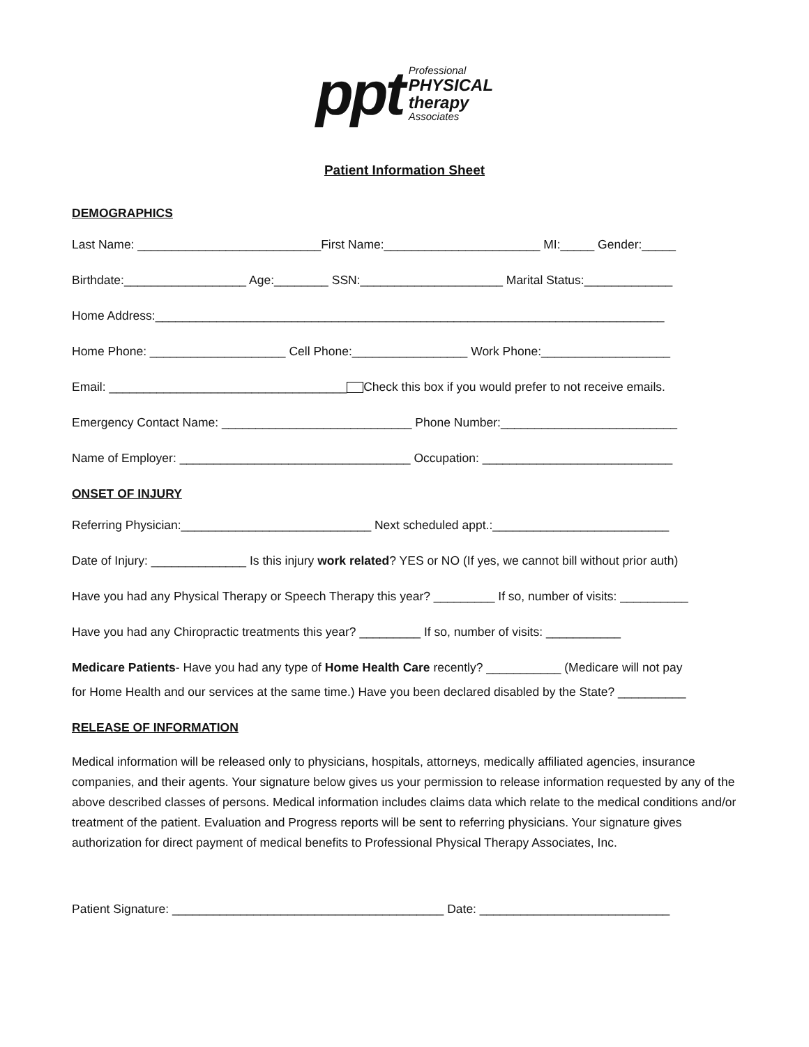ppt
Professional
PHYSICAL
therapy
Associates
Patient Information Sheet
DEMOGRAPHICS
Last Name: ___________________________First Name:_______________________ MI:_____ Gender:_____
Birthdate:__________________ Age:________ SSN:_____________________ Marital Status:_____________
Home Address:___________________________________________________________________________
Home Phone: ____________________ Cell Phone:_________________ Work Phone:___________________
Email: ___________________________________ Check this box if you would prefer to not receive emails.
Emergency Contact Name: ____________________________ Phone Number:__________________________
Name of Employer: __________________________________ Occupation: ____________________________
ONSET OF INJURY
Referring Physician:____________________________ Next scheduled appt.:__________________________
Date of Injury: ______________ Is this injury work related? YES or NO (If yes, we cannot bill without prior auth)
Have you had any Physical Therapy or Speech Therapy this year? _________ If so, number of visits: __________
Have you had any Chiropractic treatments this year? _________ If so, number of visits: ___________
Medicare Patients- Have you had any type of Home Health Care recently? ___________ (Medicare will not pay
for Home Health and our services at the same time.) Have you been declared disabled by the State? __________
RELEASE OF INFORMATION
Medical information will be released only to physicians, hospitals, attorneys, medically affiliated agencies, insurance companies, and their agents. Your signature below gives us your permission to release information requested by any of the above described classes of persons. Medical information includes claims data which relate to the medical conditions and/or treatment of the patient. Evaluation and Progress reports will be sent to referring physicians. Your signature gives authorization for direct payment of medical benefits to Professional Physical Therapy Associates, Inc.
Patient Signature: ________________________________________ Date: ____________________________